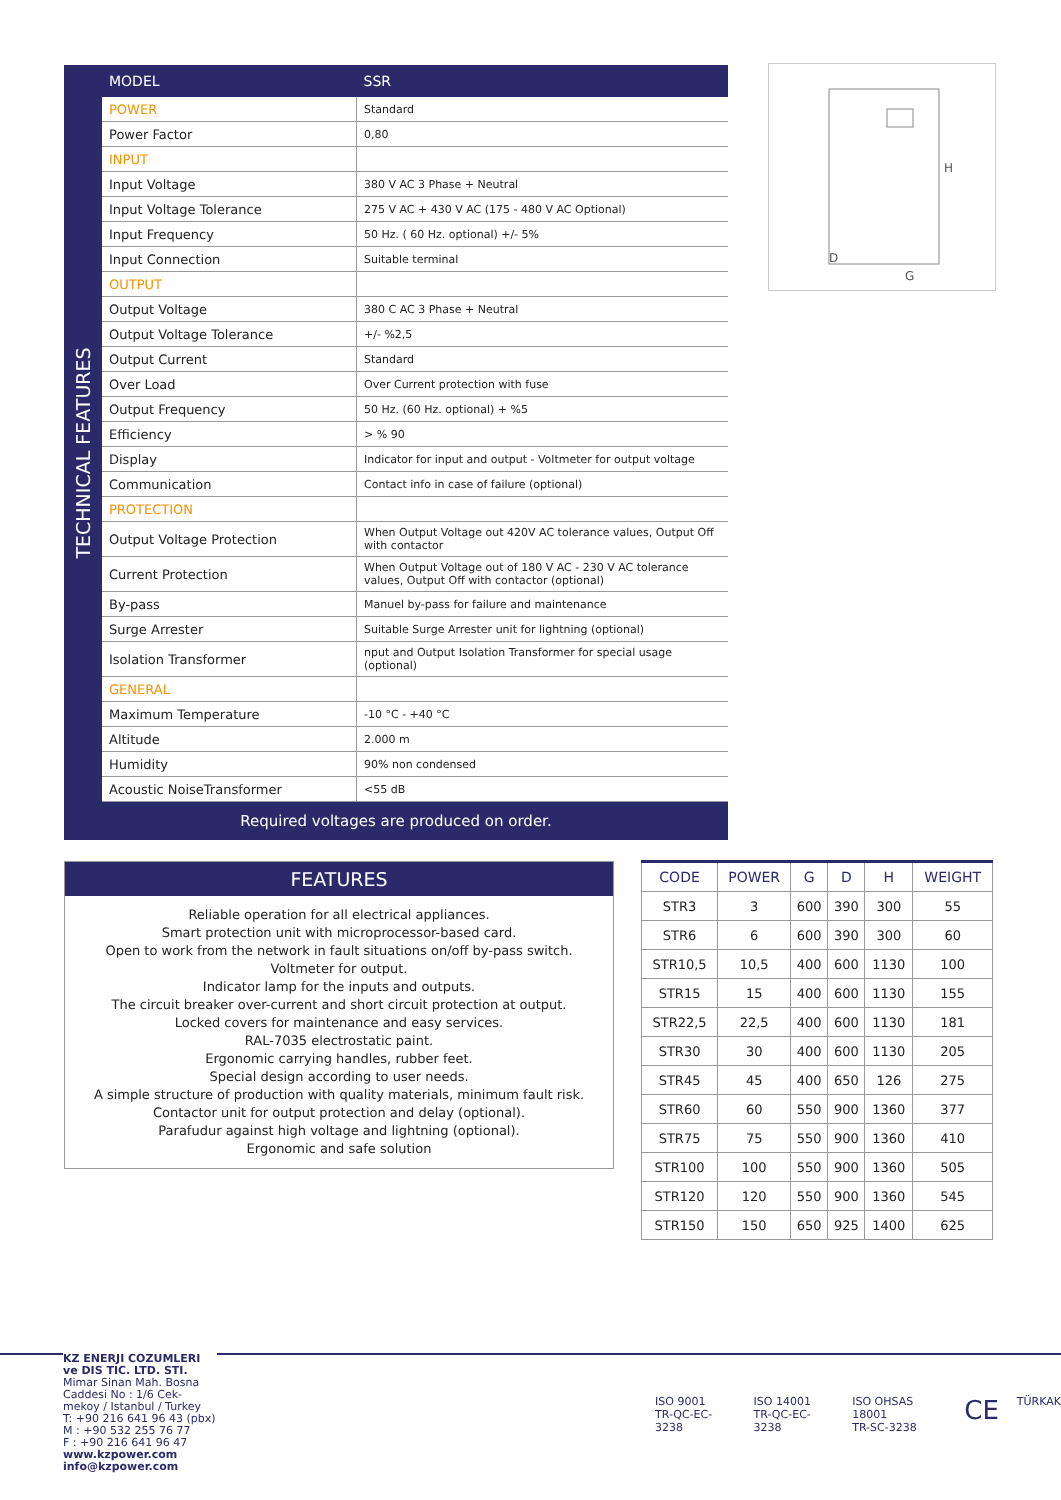TECHNICAL FEATURES
| MODEL | SSR |
| --- | --- |
| POWER | Standard |
| Power Factor | 0,80 |
| INPUT | |
| Input Voltage | 380 V AC 3 Phase + Neutral |
| Input Voltage Tolerance | 275 V AC + 430 V AC (175 - 480 V AC Optional) |
| Input Frequency | 50 Hz. ( 60 Hz. optional) +/- 5% |
| Input Connection | Suitable terminal |
| OUTPUT | |
| Output Voltage | 380 C AC 3 Phase + Neutral |
| Output Voltage Tolerance | +/- %2,5 |
| Output Current | Standard |
| Over Load | Over Current protection with fuse |
| Output Frequency | 50 Hz. (60 Hz. optional) + %5 |
| Efficiency | > % 90 |
| Display | Indicator for input and output - Voltmeter for output voltage |
| Communication | Contact info in case of failure (optional) |
| PROTECTION | |
| Output Voltage Protection | When Output Voltage out 420V AC tolerance values, Output Off with contactor |
| Current Protection | When Output Voltage out of 180 V AC - 230 V AC tolerance values, Output Off with contactor (optional) |
| By-pass | Manuel by-pass for failure and maintenance |
| Surge Arrester | Suitable Surge Arrester unit for lightning (optional) |
| Isolation Transformer | nput and Output Isolation Transformer for special usage (optional) |
| GENERAL | |
| Maximum Temperature | -10 °C - +40 °C |
| Altitude | 2.000 m |
| Humidity | 90% non condensed |
| Acoustic NoiseTransformer | <55 dB |
Required voltages are produced on order.
H
D
G
FEATURES
Reliable operation for all electrical appliances.
Smart protection unit with microprocessor-based card.
Open to work from the network in fault situations on/off by-pass switch.
Voltmeter for output.
Indicator lamp for the inputs and outputs.
The circuit breaker over-current and short circuit protection at output.
Locked covers for maintenance and easy services.
RAL-7035 electrostatic paint.
Ergonomic carrying handles, rubber feet.
Special design according to user needs.
A simple structure of production with quality materials, minimum fault risk.
Contactor unit for output protection and delay (optional).
Parafudur against high voltage and lightning (optional).
Ergonomic and safe solution
| CODE | POWER | G | D | H | WEIGHT |
| --- | --- | --- | --- | --- | --- |
| STR3 | 3 | 600 | 390 | 300 | 55 |
| STR6 | 6 | 600 | 390 | 300 | 60 |
| STR10,5 | 10,5 | 400 | 600 | 1130 | 100 |
| STR15 | 15 | 400 | 600 | 1130 | 155 |
| STR22,5 | 22,5 | 400 | 600 | 1130 | 181 |
| STR30 | 30 | 400 | 600 | 1130 | 205 |
| STR45 | 45 | 400 | 650 | 126 | 275 |
| STR60 | 60 | 550 | 900 | 1360 | 377 |
| STR75 | 75 | 550 | 900 | 1360 | 410 |
| STR100 | 100 | 550 | 900 | 1360 | 505 |
| STR120 | 120 | 550 | 900 | 1360 | 545 |
| STR150 | 150 | 650 | 925 | 1400 | 625 |
KZ ENERJI COZUMLERI ve DIS TIC. LTD. STI.
Mimar Sinan Mah. Bosna Caddesi No : 1/6 Cek-mekoy / Istanbul / Turkey
T: +90 216 641 96 43 (pbx)
M : +90 532 255 76 77
F : +90 216 641 96 47
www.kzpower.com
info@kzpower.com
ISO 9001
TR-QC-EC-3238 ISO 14001
TR-QC-EC-3238 ISO OHSAS 18001
TR-SC-3238 CE TÜRKAK